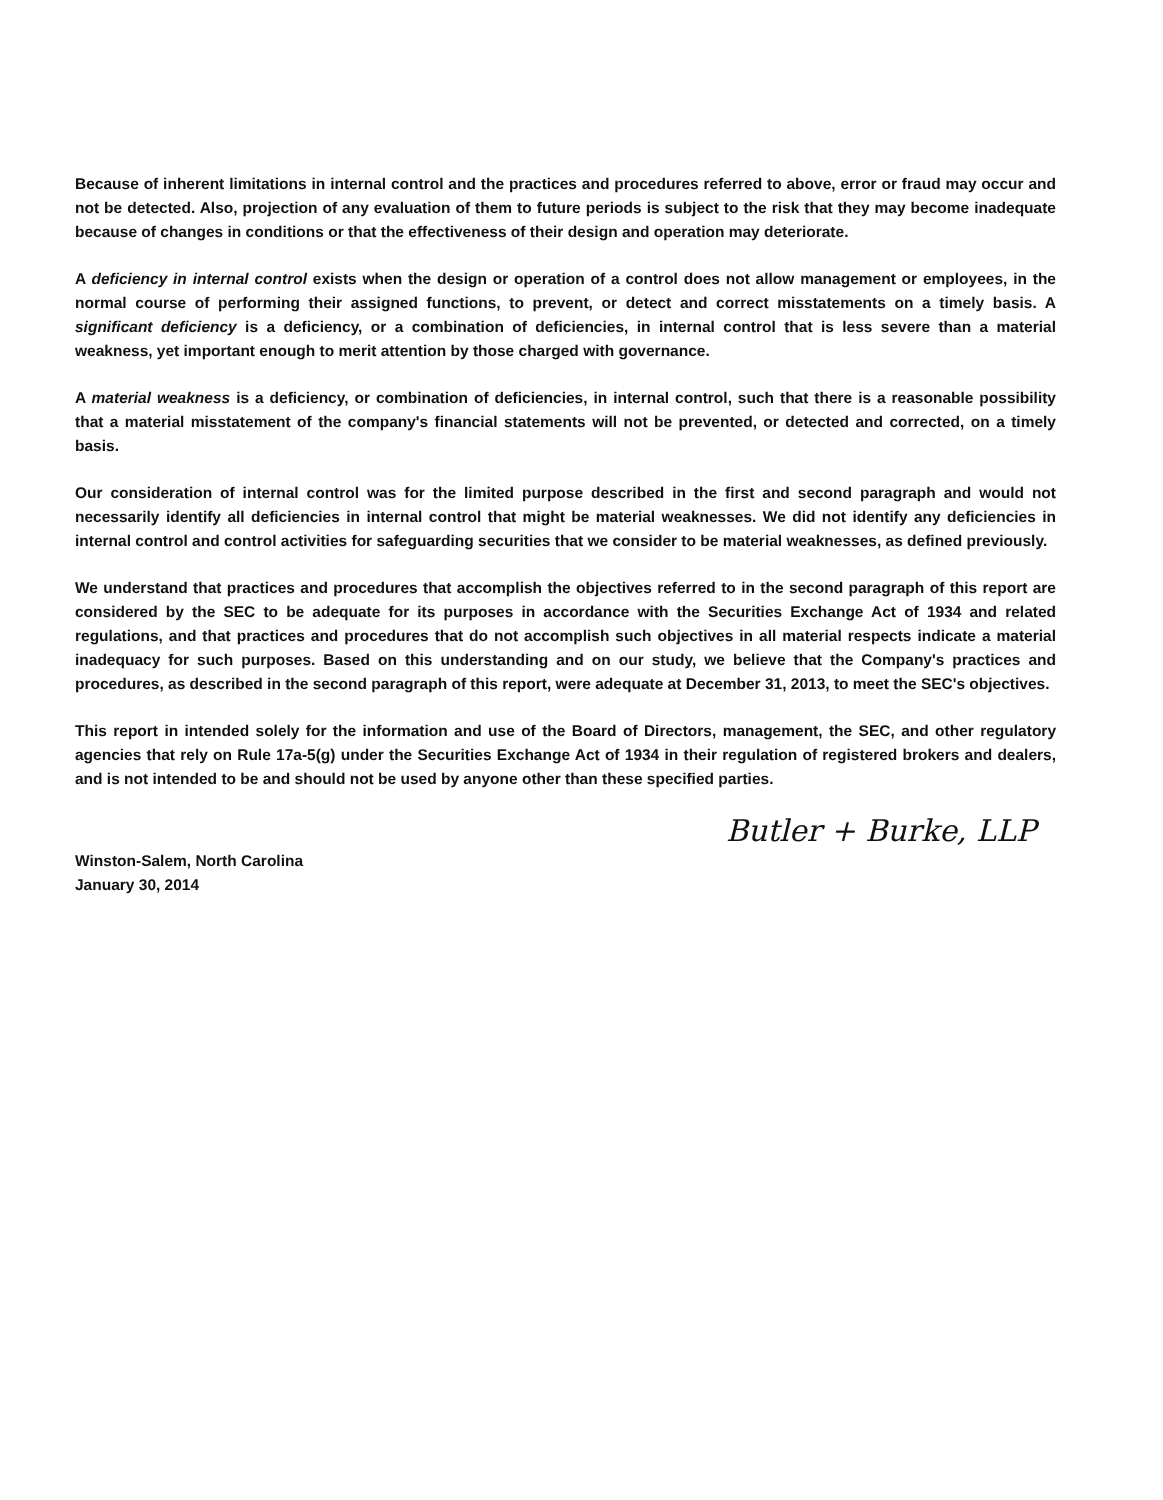Because of inherent limitations in internal control and the practices and procedures referred to above, error or fraud may occur and not be detected. Also, projection of any evaluation of them to future periods is subject to the risk that they may become inadequate because of changes in conditions or that the effectiveness of their design and operation may deteriorate.
A deficiency in internal control exists when the design or operation of a control does not allow management or employees, in the normal course of performing their assigned functions, to prevent, or detect and correct misstatements on a timely basis. A significant deficiency is a deficiency, or a combination of deficiencies, in internal control that is less severe than a material weakness, yet important enough to merit attention by those charged with governance.
A material weakness is a deficiency, or combination of deficiencies, in internal control, such that there is a reasonable possibility that a material misstatement of the company's financial statements will not be prevented, or detected and corrected, on a timely basis.
Our consideration of internal control was for the limited purpose described in the first and second paragraph and would not necessarily identify all deficiencies in internal control that might be material weaknesses. We did not identify any deficiencies in internal control and control activities for safeguarding securities that we consider to be material weaknesses, as defined previously.
We understand that practices and procedures that accomplish the objectives referred to in the second paragraph of this report are considered by the SEC to be adequate for its purposes in accordance with the Securities Exchange Act of 1934 and related regulations, and that practices and procedures that do not accomplish such objectives in all material respects indicate a material inadequacy for such purposes. Based on this understanding and on our study, we believe that the Company's practices and procedures, as described in the second paragraph of this report, were adequate at December 31, 2013, to meet the SEC's objectives.
This report in intended solely for the information and use of the Board of Directors, management, the SEC, and other regulatory agencies that rely on Rule 17a-5(g) under the Securities Exchange Act of 1934 in their regulation of registered brokers and dealers, and is not intended to be and should not be used by anyone other than these specified parties.
Butler + Burke, LLP
Winston-Salem, North Carolina
January 30, 2014